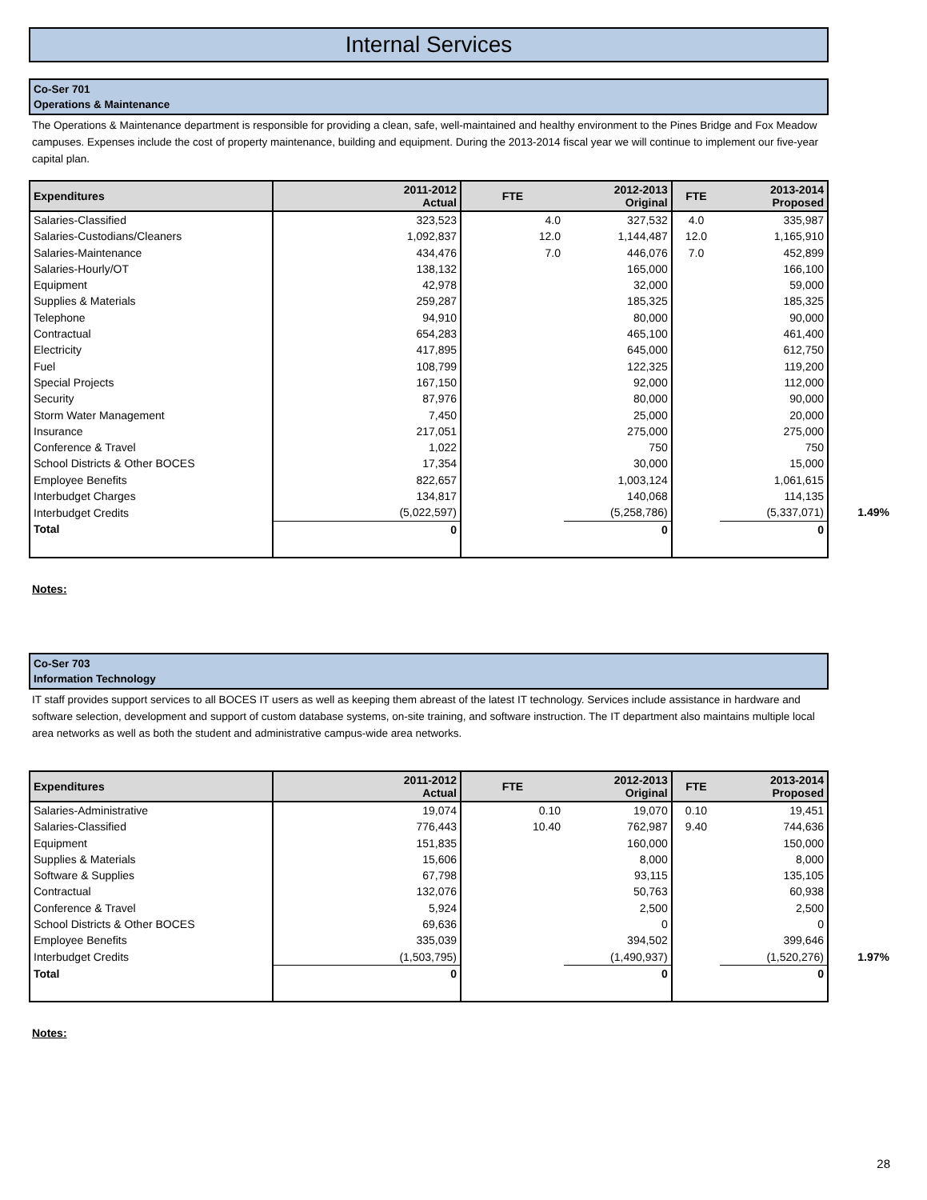Internal Services
Co-Ser 701
Operations & Maintenance
The Operations & Maintenance department is responsible for providing a clean, safe, well-maintained and healthy environment to the Pines Bridge and Fox Meadow campuses. Expenses include the cost of property maintenance, building and equipment. During the 2013-2014 fiscal year we will continue to implement our five-year capital plan.
| Expenditures | 2011-2012 Actual | FTE | 2012-2013 Original | FTE | 2013-2014 Proposed |
| --- | --- | --- | --- | --- | --- |
| Salaries-Classified | 323,523 | 4.0 | 327,532 | 4.0 | 335,987 |
| Salaries-Custodians/Cleaners | 1,092,837 | 12.0 | 1,144,487 | 12.0 | 1,165,910 |
| Salaries-Maintenance | 434,476 | 7.0 | 446,076 | 7.0 | 452,899 |
| Salaries-Hourly/OT | 138,132 | | 165,000 | | 166,100 |
| Equipment | 42,978 | | 32,000 | | 59,000 |
| Supplies & Materials | 259,287 | | 185,325 | | 185,325 |
| Telephone | 94,910 | | 80,000 | | 90,000 |
| Contractual | 654,283 | | 465,100 | | 461,400 |
| Electricity | 417,895 | | 645,000 | | 612,750 |
| Fuel | 108,799 | | 122,325 | | 119,200 |
| Special Projects | 167,150 | | 92,000 | | 112,000 |
| Security | 87,976 | | 80,000 | | 90,000 |
| Storm Water Management | 7,450 | | 25,000 | | 20,000 |
| Insurance | 217,051 | | 275,000 | | 275,000 |
| Conference & Travel | 1,022 | | 750 | | 750 |
| School Districts & Other BOCES | 17,354 | | 30,000 | | 15,000 |
| Employee Benefits | 822,657 | | 1,003,124 | | 1,061,615 |
| Interbudget Charges | 134,817 | | 140,068 | | 114,135 |
| Interbudget Credits | (5,022,597) | | (5,258,786) | | (5,337,071) 1.49% |
| Total | 0 | | 0 | | 0 |
Notes:
Co-Ser 703
Information Technology
IT staff provides support services to all BOCES IT users as well as keeping them abreast of the latest IT technology. Services include assistance in hardware and software selection, development and support of custom database systems, on-site training, and software instruction. The IT department also maintains multiple local area networks as well as both the student and administrative campus-wide area networks.
| Expenditures | 2011-2012 Actual | FTE | 2012-2013 Original | FTE | 2013-2014 Proposed |
| --- | --- | --- | --- | --- | --- |
| Salaries-Administrative | 19,074 | 0.10 | 19,070 | 0.10 | 19,451 |
| Salaries-Classified | 776,443 | 10.40 | 762,987 | 9.40 | 744,636 |
| Equipment | 151,835 | | 160,000 | | 150,000 |
| Supplies & Materials | 15,606 | | 8,000 | | 8,000 |
| Software & Supplies | 67,798 | | 93,115 | | 135,105 |
| Contractual | 132,076 | | 50,763 | | 60,938 |
| Conference & Travel | 5,924 | | 2,500 | | 2,500 |
| School Districts & Other BOCES | 69,636 | | 0 | | 0 |
| Employee Benefits | 335,039 | | 394,502 | | 399,646 |
| Interbudget Credits | (1,503,795) | | (1,490,937) | | (1,520,276) 1.97% |
| Total | 0 | | 0 | | 0 |
Notes:
28